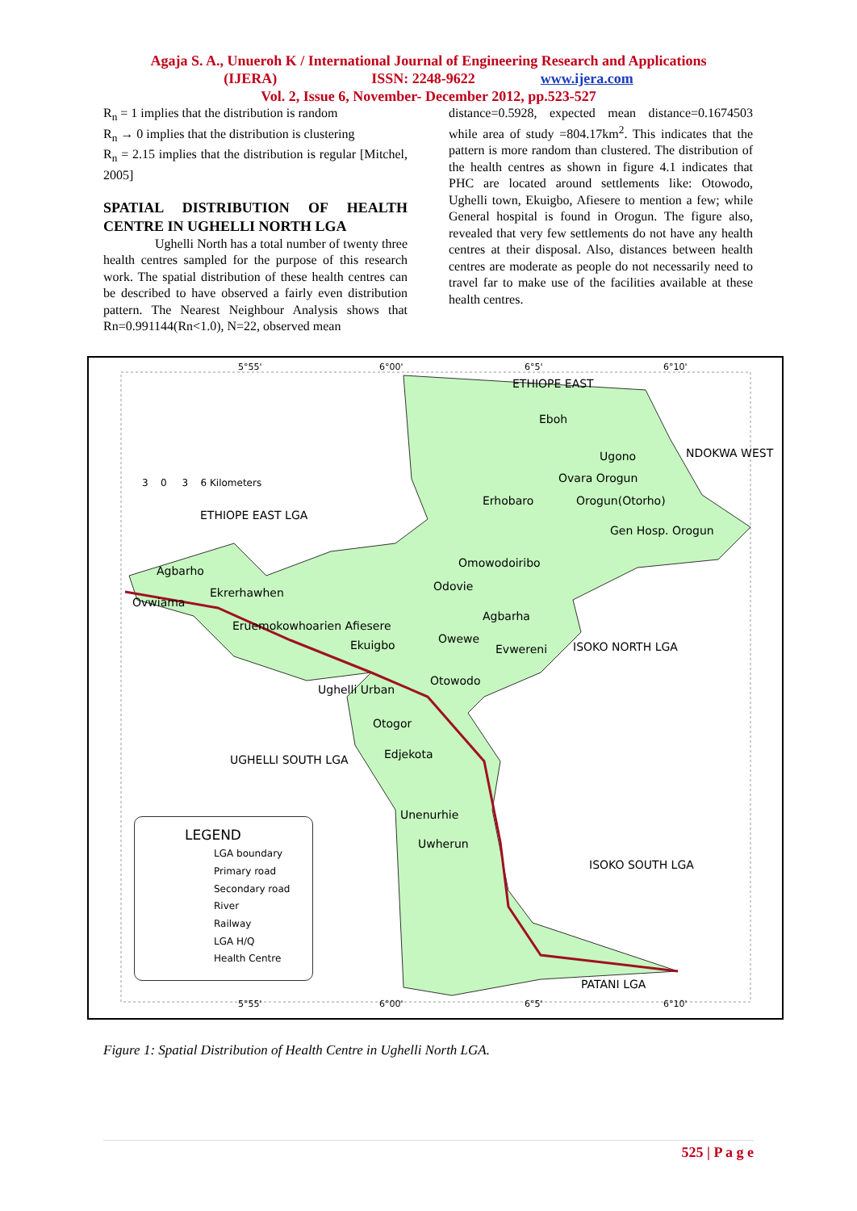Agaja S. A., Unueroh K / International Journal of Engineering Research and Applications
(IJERA) ISSN: 2248-9622 www.ijera.com
Vol. 2, Issue 6, November- December 2012, pp.523-527
R<sub>n</sub> = 1 implies that the distribution is random
R<sub>n</sub> → 0 implies that the distribution is clustering
R<sub>n</sub> = 2.15 implies that the distribution is regular [Mitchel, 2005]
SPATIAL DISTRIBUTION OF HEALTH CENTRE IN UGHELLI NORTH LGA
Ughelli North has a total number of twenty three health centres sampled for the purpose of this research work. The spatial distribution of these health centres can be described to have observed a fairly even distribution pattern. The Nearest Neighbour Analysis shows that Rn=0.991144(Rn<1.0), N=22, observed mean
distance=0.5928, expected mean distance=0.1674503 while area of study =804.17km<sup>2</sup>. This indicates that the pattern is more random than clustered. The distribution of the health centres as shown in figure 4.1 indicates that PHC are located around settlements like: Otowodo, Ughelli town, Ekuigbo, Afiesere to mention a few; while General hospital is found in Orogun. The figure also, revealed that very few settlements do not have any health centres at their disposal. Also, distances between health centres are moderate as people do not necessarily need to travel far to make use of the facilities available at these health centres.
5°55' 6°00' 6°5' 6°10'
ETHIOPE EAST
Eboh
Ugono
Ovara Orogun
Erhobaro Orogun(Otorho)
Gen Hosp. Orogun
3 0 3 6 Kilometers
ETHIOPE EAST LGA
Omowodoiribo
Agbarho
Odovie Ekrerhawhen
Ovwiama
Agbarha
Eruemokowhoarien Afiesere
Owewe Ekuigbo Evwereni ISOKO NORTH LGA
Otowodo
Ughelli Urban
Otogor
Edjekota UGHELLI SOUTH LGA
Unenurhie
Uwherun
ISOKO SOUTH LGA
PATANI LGA
NDOKWA WEST
LEGEND
LGA boundary
Primary road
Secondary road
River
Railway
LGA H/Q
Health Centre
5°55' 6°00' 6°5' 6°10'
Figure 1: Spatial Distribution of Health Centre in Ughelli North LGA.
525 | P a g e